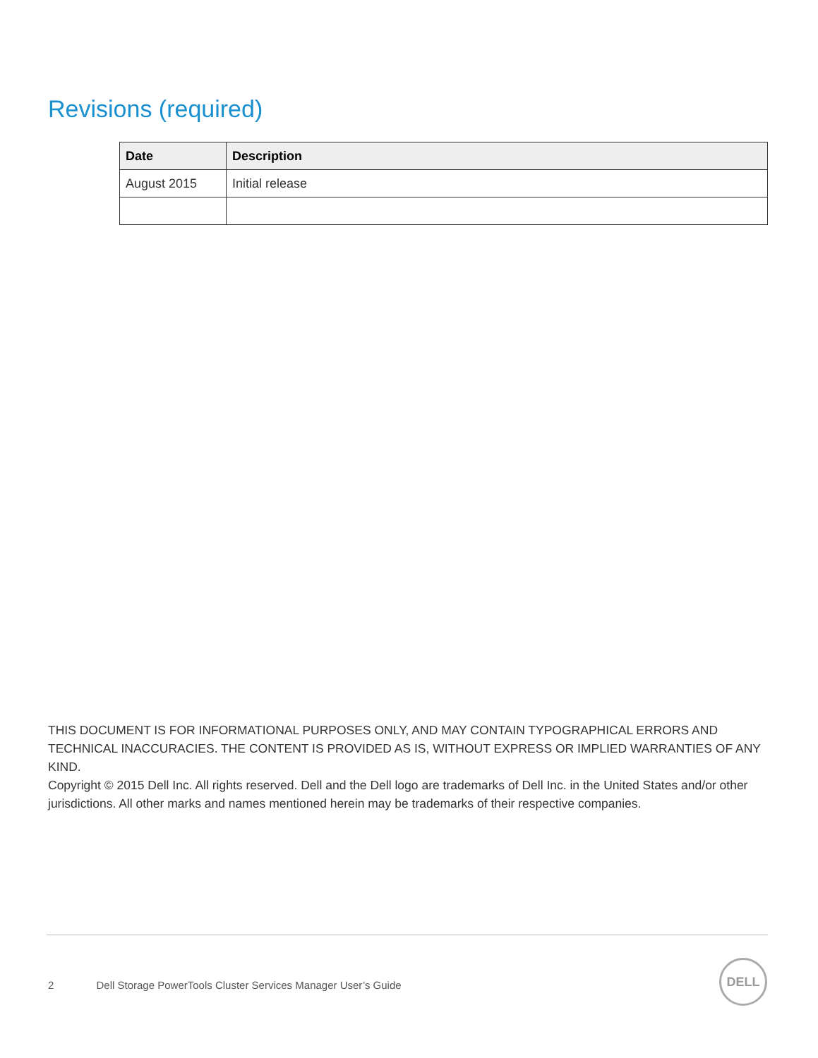Revisions (required)
| Date | Description |
| --- | --- |
| August 2015 | Initial release |
THIS DOCUMENT IS FOR INFORMATIONAL PURPOSES ONLY, AND MAY CONTAIN TYPOGRAPHICAL ERRORS AND TECHNICAL INACCURACIES. THE CONTENT IS PROVIDED AS IS, WITHOUT EXPRESS OR IMPLIED WARRANTIES OF ANY KIND.
Copyright © 2015 Dell Inc. All rights reserved. Dell and the Dell logo are trademarks of Dell Inc. in the United States and/or other jurisdictions. All other marks and names mentioned herein may be trademarks of their respective companies.
2 Dell Storage PowerTools Cluster Services Manager User’s Guide
DELL